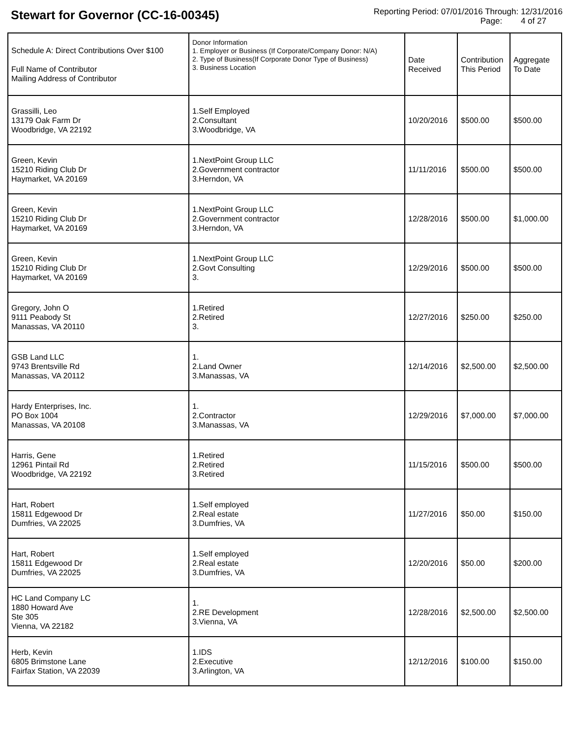Stewart for Governor (CC-16-00345)
Reporting Period: 07/01/2016 Through: 12/31/2016
Page: 4 of 27
| Schedule A: Direct Contributions Over $100 Full Name of Contributor Mailing Address of Contributor | Donor Information 1. Employer or Business (If Corporate/Company Donor: N/A) 2. Type of Business(If Corporate Donor Type of Business) 3. Business Location | Date Received | Contribution This Period | Aggregate To Date |
| --- | --- | --- | --- | --- |
| Grassilli, Leo 13179 Oak Farm Dr Woodbridge, VA 22192 | 1.Self Employed 2.Consultant 3.Woodbridge, VA | 10/20/2016 | $500.00 | $500.00 |
| Green, Kevin 15210 Riding Club Dr Haymarket, VA 20169 | 1.NextPoint Group LLC 2.Government contractor 3.Herndon, VA | 11/11/2016 | $500.00 | $500.00 |
| Green, Kevin 15210 Riding Club Dr Haymarket, VA 20169 | 1.NextPoint Group LLC 2.Government contractor 3.Herndon, VA | 12/28/2016 | $500.00 | $1,000.00 |
| Green, Kevin 15210 Riding Club Dr Haymarket, VA 20169 | 1.NextPoint Group LLC 2.Govt Consulting 3. | 12/29/2016 | $500.00 | $500.00 |
| Gregory, John O 9111 Peabody St Manassas, VA 20110 | 1.Retired 2.Retired 3. | 12/27/2016 | $250.00 | $250.00 |
| GSB Land LLC 9743 Brentsville Rd Manassas, VA 20112 | 1. 2.Land Owner 3.Manassas, VA | 12/14/2016 | $2,500.00 | $2,500.00 |
| Hardy Enterprises, Inc. PO Box 1004 Manassas, VA 20108 | 1. 2.Contractor 3.Manassas, VA | 12/29/2016 | $7,000.00 | $7,000.00 |
| Harris, Gene 12961 Pintail Rd Woodbridge, VA 22192 | 1.Retired 2.Retired 3.Retired | 11/15/2016 | $500.00 | $500.00 |
| Hart, Robert 15811 Edgewood Dr Dumfries, VA 22025 | 1.Self employed 2.Real estate 3.Dumfries, VA | 11/27/2016 | $50.00 | $150.00 |
| Hart, Robert 15811 Edgewood Dr Dumfries, VA 22025 | 1.Self employed 2.Real estate 3.Dumfries, VA | 12/20/2016 | $50.00 | $200.00 |
| HC Land Company LC 1880 Howard Ave Ste 305 Vienna, VA 22182 | 1. 2.RE Development 3.Vienna, VA | 12/28/2016 | $2,500.00 | $2,500.00 |
| Herb, Kevin 6805 Brimstone Lane Fairfax Station, VA 22039 | 1.IDS 2.Executive 3.Arlington, VA | 12/12/2016 | $100.00 | $150.00 |